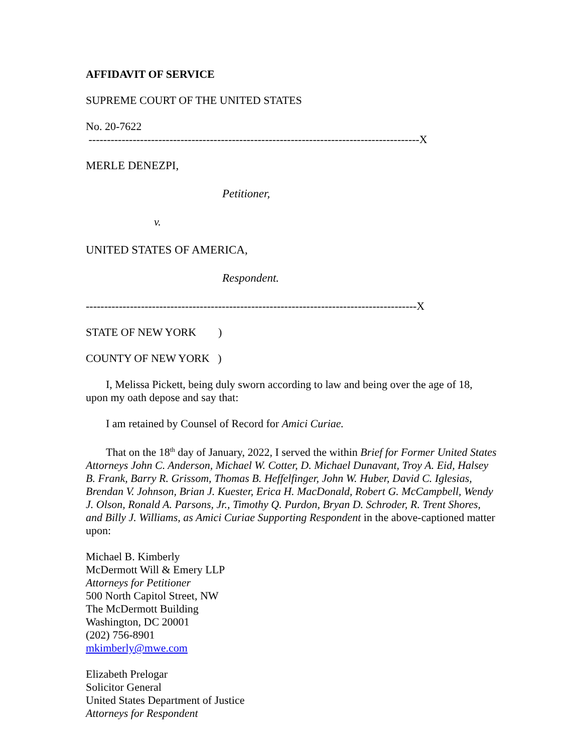AFFIDAVIT OF SERVICE
SUPREME COURT OF THE UNITED STATES
No. 20-7622
------------------------------------------------------------------------------------------X
MERLE DENEZPI,
Petitioner,
v.
UNITED STATES OF AMERICA,
Respondent.
------------------------------------------------------------------------------------------X
STATE OF NEW YORK )
COUNTY OF NEW YORK )
I, Melissa Pickett, being duly sworn according to law and being over the age of 18, upon my oath depose and say that:
I am retained by Counsel of Record for Amici Curiae.
That on the 18<sup>th</sup> day of January, 2022, I served the within Brief for Former United States Attorneys John C. Anderson, Michael W. Cotter, D. Michael Dunavant, Troy A. Eid, Halsey B. Frank, Barry R. Grissom, Thomas B. Heffelfinger, John W. Huber, David C. Iglesias, Brendan V. Johnson, Brian J. Kuester, Erica H. MacDonald, Robert G. McCampbell, Wendy J. Olson, Ronald A. Parsons, Jr., Timothy Q. Purdon, Bryan D. Schroder, R. Trent Shores, and Billy J. Williams, as Amici Curiae Supporting Respondent in the above-captioned matter upon:
Michael B. Kimberly
McDermott Will & Emery LLP
Attorneys for Petitioner
500 North Capitol Street, NW
The McDermott Building
Washington, DC 20001
(202) 756-8901
mkimberly@mwe.com
Elizabeth Prelogar
Solicitor General
United States Department of Justice
Attorneys for Respondent